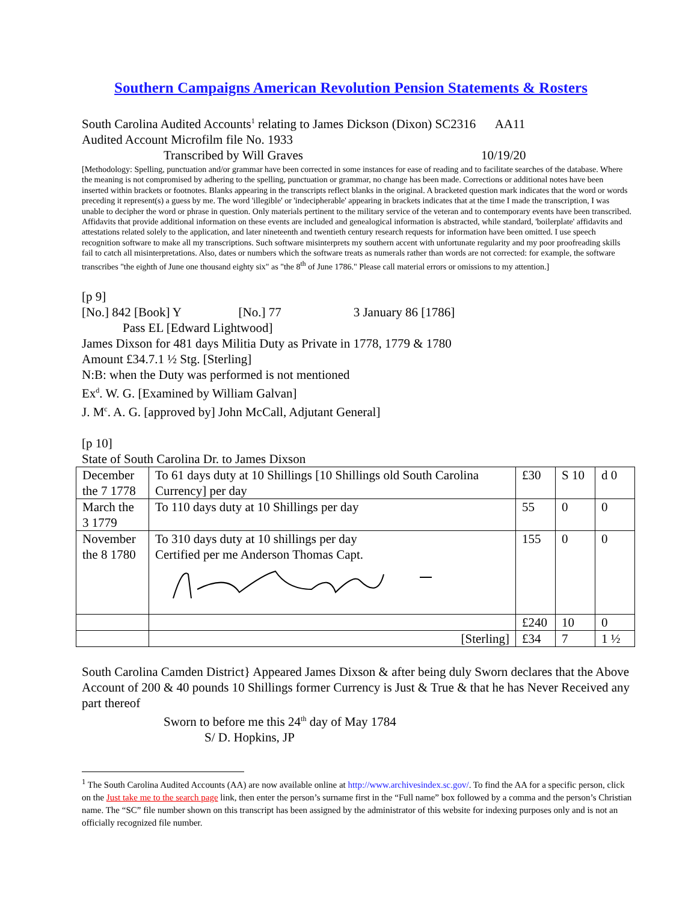Southern Campaigns American Revolution Pension Statements & Rosters
South Carolina Audited Accounts<sup>1</sup> relating to James Dickson (Dixon) SC2316 AA11
Audited Account Microfilm file No. 1933
Transcribed by Will Graves 10/19/20
[Methodology: Spelling, punctuation and/or grammar have been corrected in some instances for ease of reading and to facilitate searches of the database. Where the meaning is not compromised by adhering to the spelling, punctuation or grammar, no change has been made. Corrections or additional notes have been inserted within brackets or footnotes. Blanks appearing in the transcripts reflect blanks in the original. A bracketed question mark indicates that the word or words preceding it represent(s) a guess by me. The word 'illegible' or 'indecipherable' appearing in brackets indicates that at the time I made the transcription, I was unable to decipher the word or phrase in question. Only materials pertinent to the military service of the veteran and to contemporary events have been transcribed. Affidavits that provide additional information on these events are included and genealogical information is abstracted, while standard, 'boilerplate' affidavits and attestations related solely to the application, and later nineteenth and twentieth century research requests for information have been omitted. I use speech recognition software to make all my transcriptions. Such software misinterprets my southern accent with unfortunate regularity and my poor proofreading skills fail to catch all misinterpretations. Also, dates or numbers which the software treats as numerals rather than words are not corrected: for example, the software transcribes "the eighth of June one thousand eighty six" as "the 8<sup>th</sup> of June 1786." Please call material errors or omissions to my attention.]
[p 9]
[No.] 842 [Book] Y [No.] 77 3 January 86 [1786]
Pass EL [Edward Lightwood]
James Dixson for 481 days Militia Duty as Private in 1778, 1779 & 1780
Amount £34.7.1 ½ Stg. [Sterling]
N:B: when the Duty was performed is not mentioned
Ex<sup>d</sup>. W. G. [Examined by William Galvan]
J. M<sup>c</sup>. A. G. [approved by] John McCall, Adjutant General]
[p 10]
State of South Carolina Dr. to James Dixson
| December the 7 1778 | To 61 days duty at 10 Shillings [10 Shillings old South Carolina Currency] per day | £30 | S 10 | d 0 |
| March the 3 1779 | To 110 days duty at 10 Shillings per day | 55 | 0 | 0 |
| November the 8 1780 | To 310 days duty at 10 shillings per day Certified per me Anderson Thomas Capt. | 155 | 0 | 0 |
| | | £240 | 10 | 0 |
| | [Sterling] | £34 | 7 | 1 ½ |
South Carolina Camden District} Appeared James Dixson & after being duly Sworn declares that the Above Account of 200 & 40 pounds 10 Shillings former Currency is Just & True & that he has Never Received any part thereof
Sworn to before me this 24<sup>th</sup> day of May 1784
S/ D. Hopkins, JP
<sup>1</sup> The South Carolina Audited Accounts (AA) are now available online at http://www.archivesindex.sc.gov/. To find the AA for a specific person, click on the Just take me to the search page link, then enter the person’s surname first in the “Full name” box followed by a comma and the person’s Christian name. The “SC” file number shown on this transcript has been assigned by the administrator of this website for indexing purposes only and is not an officially recognized file number.